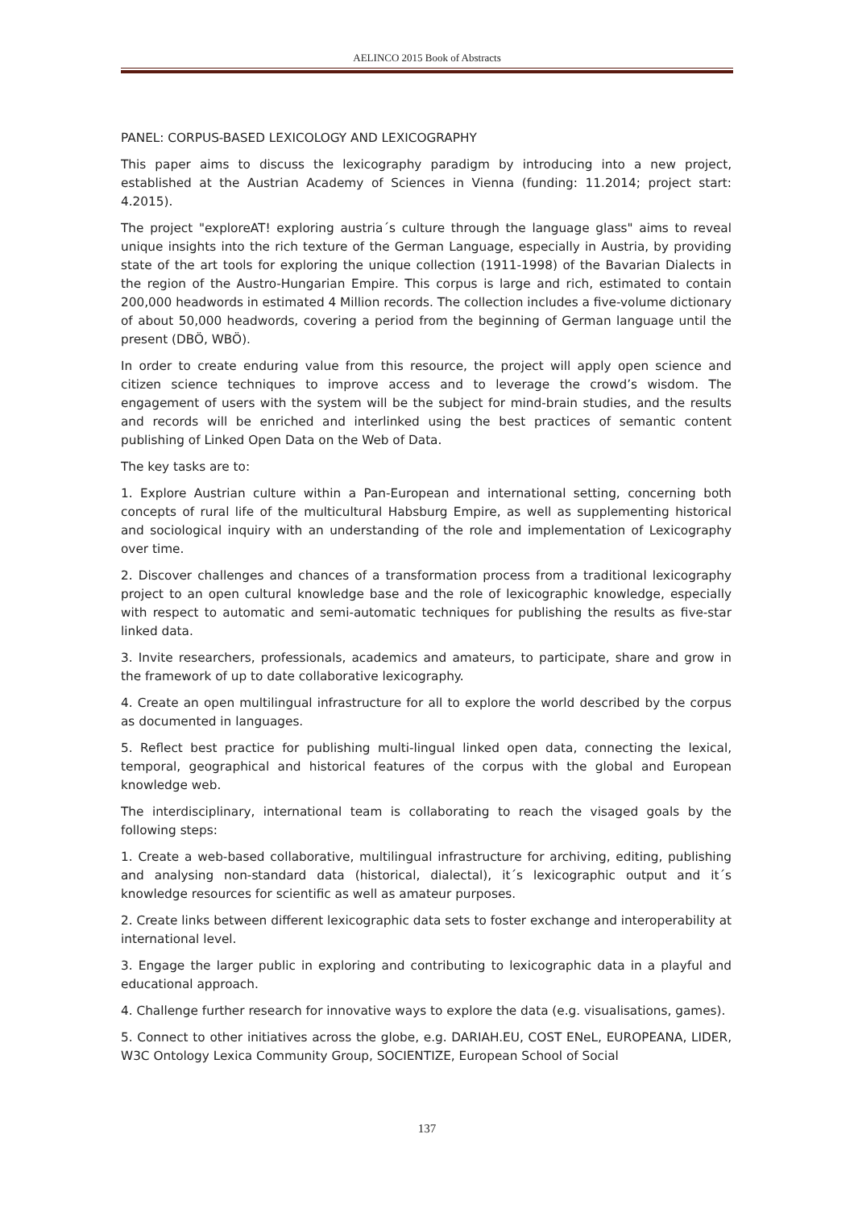AELINCO 2015 Book of Abstracts
PANEL: CORPUS-BASED LEXICOLOGY AND LEXICOGRAPHY
This paper aims to discuss the lexicography paradigm by introducing into a new project, established at the Austrian Academy of Sciences in Vienna (funding: 11.2014; project start: 4.2015).
The project "exploreAT! exploring austria´s culture through the language glass" aims to reveal unique insights into the rich texture of the German Language, especially in Austria, by providing state of the art tools for exploring the unique collection (1911-1998) of the Bavarian Dialects in the region of the Austro-Hungarian Empire. This corpus is large and rich, estimated to contain 200,000 headwords in estimated 4 Million records. The collection includes a five-volume dictionary of about 50,000 headwords, covering a period from the beginning of German language until the present (DBÖ, WBÖ).
In order to create enduring value from this resource, the project will apply open science and citizen science techniques to improve access and to leverage the crowd’s wisdom. The engagement of users with the system will be the subject for mind-brain studies, and the results and records will be enriched and interlinked using the best practices of semantic content publishing of Linked Open Data on the Web of Data.
The key tasks are to:
1. Explore Austrian culture within a Pan-European and international setting, concerning both concepts of rural life of the multicultural Habsburg Empire, as well as supplementing historical and sociological inquiry with an understanding of the role and implementation of Lexicography over time.
2. Discover challenges and chances of a transformation process from a traditional lexicography project to an open cultural knowledge base and the role of lexicographic knowledge, especially with respect to automatic and semi-automatic techniques for publishing the results as five-star linked data.
3. Invite researchers, professionals, academics and amateurs, to participate, share and grow in the framework of up to date collaborative lexicography.
4. Create an open multilingual infrastructure for all to explore the world described by the corpus as documented in languages.
5. Reflect best practice for publishing multi-lingual linked open data, connecting the lexical, temporal, geographical and historical features of the corpus with the global and European knowledge web.
The interdisciplinary, international team is collaborating to reach the visaged goals by the following steps:
1. Create a web-based collaborative, multilingual infrastructure for archiving, editing, publishing and analysing non-standard data (historical, dialectal), it´s lexicographic output and it´s knowledge resources for scientific as well as amateur purposes.
2. Create links between different lexicographic data sets to foster exchange and interoperability at international level.
3. Engage the larger public in exploring and contributing to lexicographic data in a playful and educational approach.
4. Challenge further research for innovative ways to explore the data (e.g. visualisations, games).
5. Connect to other initiatives across the globe, e.g. DARIAH.EU, COST ENeL, EUROPEANA, LIDER, W3C Ontology Lexica Community Group, SOCIENTIZE, European School of Social
137